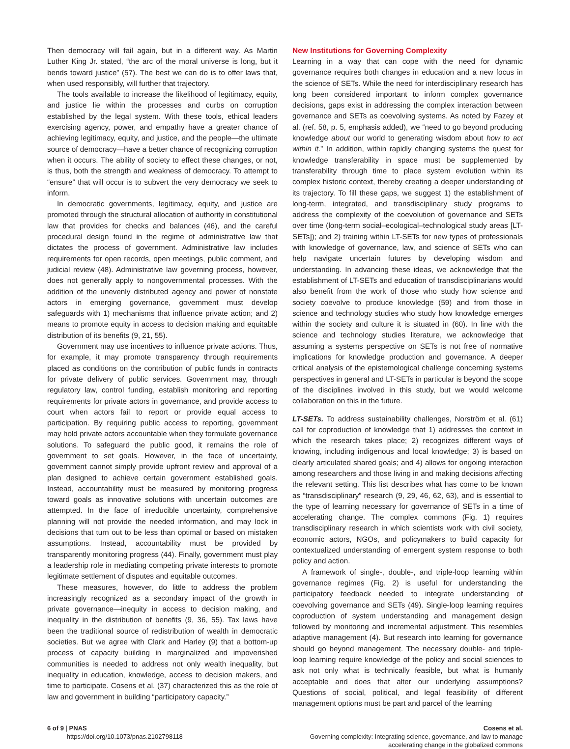Then democracy will fail again, but in a different way. As Martin Luther King Jr. stated, “the arc of the moral universe is long, but it bends toward justice” (57). The best we can do is to offer laws that, when used responsibly, will further that trajectory.
The tools available to increase the likelihood of legitimacy, equity, and justice lie within the processes and curbs on corruption established by the legal system. With these tools, ethical leaders exercising agency, power, and empathy have a greater chance of achieving legitimacy, equity, and justice, and the people—the ultimate source of democracy—have a better chance of recognizing corruption when it occurs. The ability of society to effect these changes, or not, is thus, both the strength and weakness of democracy. To attempt to “ensure” that will occur is to subvert the very democracy we seek to inform.
In democratic governments, legitimacy, equity, and justice are promoted through the structural allocation of authority in constitutional law that provides for checks and balances (46), and the careful procedural design found in the regime of administrative law that dictates the process of government. Administrative law includes requirements for open records, open meetings, public comment, and judicial review (48). Administrative law governing process, however, does not generally apply to nongovernmental processes. With the addition of the unevenly distributed agency and power of nonstate actors in emerging governance, government must develop safeguards with 1) mechanisms that influence private action; and 2) means to promote equity in access to decision making and equitable distribution of its benefits (9, 21, 55).
Government may use incentives to influence private actions. Thus, for example, it may promote transparency through requirements placed as conditions on the contribution of public funds in contracts for private delivery of public services. Government may, through regulatory law, control funding, establish monitoring and reporting requirements for private actors in governance, and provide access to court when actors fail to report or provide equal access to participation. By requiring public access to reporting, government may hold private actors accountable when they formulate governance solutions. To safeguard the public good, it remains the role of government to set goals. However, in the face of uncertainty, government cannot simply provide upfront review and approval of a plan designed to achieve certain government established goals. Instead, accountability must be measured by monitoring progress toward goals as innovative solutions with uncertain outcomes are attempted. In the face of irreducible uncertainty, comprehensive planning will not provide the needed information, and may lock in decisions that turn out to be less than optimal or based on mistaken assumptions. Instead, accountability must be provided by transparently monitoring progress (44). Finally, government must play a leadership role in mediating competing private interests to promote legitimate settlement of disputes and equitable outcomes.
These measures, however, do little to address the problem increasingly recognized as a secondary impact of the growth in private governance—inequity in access to decision making, and inequality in the distribution of benefits (9, 36, 55). Tax laws have been the traditional source of redistribution of wealth in democratic societies. But we agree with Clark and Harley (9) that a bottom-up process of capacity building in marginalized and impoverished communities is needed to address not only wealth inequality, but inequality in education, knowledge, access to decision makers, and time to participate. Cosens et al. (37) characterized this as the role of law and government in building “participatory capacity.”
New Institutions for Governing Complexity
Learning in a way that can cope with the need for dynamic governance requires both changes in education and a new focus in the science of SETs. While the need for interdisciplinary research has long been considered important to inform complex governance decisions, gaps exist in addressing the complex interaction between governance and SETs as coevolving systems. As noted by Fazey et al. (ref. 58, p. 5, emphasis added), we “need to go beyond producing knowledge about our world to generating wisdom about how to act within it.” In addition, within rapidly changing systems the quest for knowledge transferability in space must be supplemented by transferability through time to place system evolution within its complex historic context, thereby creating a deeper understanding of its trajectory. To fill these gaps, we suggest 1) the establishment of long-term, integrated, and transdisciplinary study programs to address the complexity of the coevolution of governance and SETs over time (long-term social–ecological–technological study areas [LT-SETs]); and 2) training within LT-SETs for new types of professionals with knowledge of governance, law, and science of SETs who can help navigate uncertain futures by developing wisdom and understanding. In advancing these ideas, we acknowledge that the establishment of LT-SETs and education of transdisciplinarians would also benefit from the work of those who study how science and society coevolve to produce knowledge (59) and from those in science and technology studies who study how knowledge emerges within the society and culture it is situated in (60). In line with the science and technology studies literature, we acknowledge that assuming a systems perspective on SETs is not free of normative implications for knowledge production and governance. A deeper critical analysis of the epistemological challenge concerning systems perspectives in general and LT-SETs in particular is beyond the scope of the disciplines involved in this study, but we would welcome collaboration on this in the future.
LT-SETs. To address sustainability challenges, Norström et al. (61) call for coproduction of knowledge that 1) addresses the context in which the research takes place; 2) recognizes different ways of knowing, including indigenous and local knowledge; 3) is based on clearly articulated shared goals; and 4) allows for ongoing interaction among researchers and those living in and making decisions affecting the relevant setting. This list describes what has come to be known as “transdisciplinary” research (9, 29, 46, 62, 63), and is essential to the type of learning necessary for governance of SETs in a time of accelerating change. The complex commons (Fig. 1) requires transdisciplinary research in which scientists work with civil society, economic actors, NGOs, and policymakers to build capacity for contextualized understanding of emergent system response to both policy and action.
A framework of single-, double-, and triple-loop learning within governance regimes (Fig. 2) is useful for understanding the participatory feedback needed to integrate understanding of coevolving governance and SETs (49). Single-loop learning requires coproduction of system understanding and management design followed by monitoring and incremental adjustment. This resembles adaptive management (4). But research into learning for governance should go beyond management. The necessary double- and triple-loop learning require knowledge of the policy and social sciences to ask not only what is technically feasible, but what is humanly acceptable and does that alter our underlying assumptions? Questions of social, political, and legal feasibility of different management options must be part and parcel of the learning
6 of 9 | PNAS
https://doi.org/10.1073/pnas.2102798118
Cosens et al.
Governing complexity: Integrating science, governance, and law to manage
accelerating change in the globalized commons